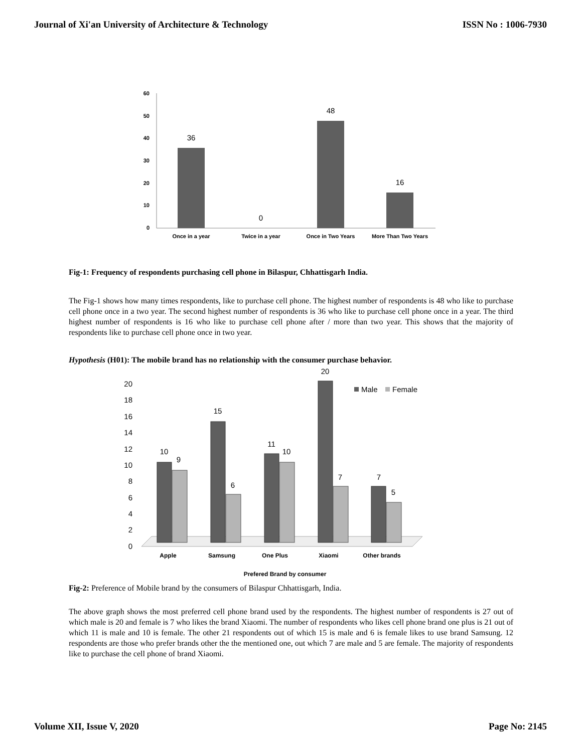Journal of Xi'an University of Architecture & Technology ISSN No : 1006-7930
60
50
40
30
20
10
0
36
0
48
16
Once in a year
Twice in a year
Once in Two Years
More Than Two Years
Fig-1: Frequency of respondents purchasing cell phone in Bilaspur, Chhattisgarh India.
The Fig-1 shows how many times respondents, like to purchase cell phone. The highest number of respondents is 48 who like to purchase cell phone once in a two year. The second highest number of respondents is 36 who like to purchase cell phone once in a year. The third highest number of respondents is 16 who like to purchase cell phone after / more than two year. This shows that the majority of respondents like to purchase cell phone once in two year.
Hypothesis (H01): The mobile brand has no relationship with the consumer purchase behavior.
20
18
16
14
12
10
8
6
4
2
0
10
9
15
6
11
10
20
7
7
5
Male
Female
Apple
Samsung
One Plus
Xiaomi
Other brands
Prefered Brand by consumer
Fig-2: Preference of Mobile brand by the consumers of Bilaspur Chhattisgarh, India.
The above graph shows the most preferred cell phone brand used by the respondents. The highest number of respondents is 27 out of which male is 20 and female is 7 who likes the brand Xiaomi. The number of respondents who likes cell phone brand one plus is 21 out of which 11 is male and 10 is female. The other 21 respondents out of which 15 is male and 6 is female likes to use brand Samsung. 12 respondents are those who prefer brands other the the mentioned one, out which 7 are male and 5 are female. The majority of respondents like to purchase the cell phone of brand Xiaomi.
Volume XII, Issue V, 2020 Page No: 2145